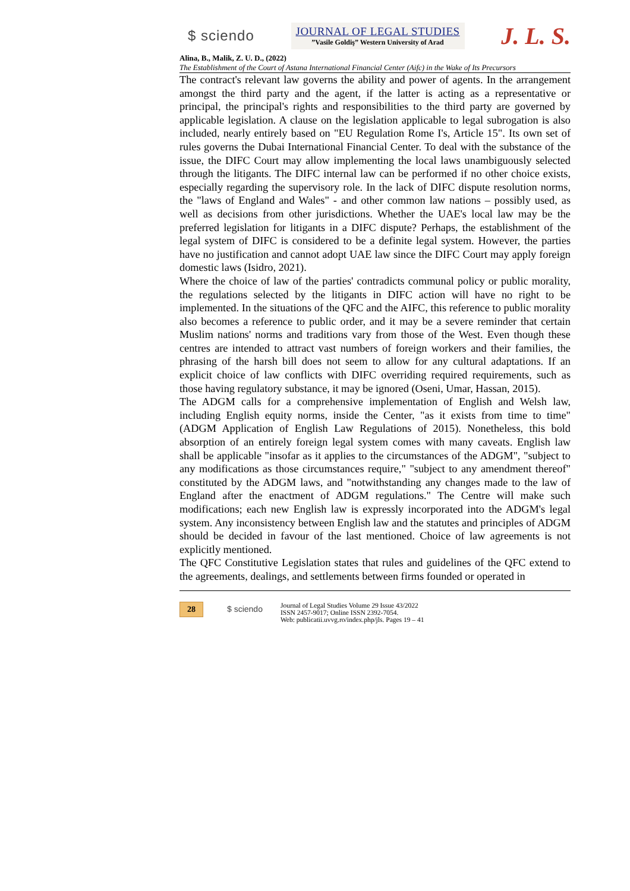$ sciendo
JOURNAL OF LEGAL STUDIES
”Vasile Goldiş” Western University of Arad
J. L. S.
Alina, B., Malik, Z. U. D., (2022)
The Establishment of the Court of Astana International Financial Center (Aifc) in the Wake of Its Precursors
The contract's relevant law governs the ability and power of agents. In the arrangement amongst the third party and the agent, if the latter is acting as a representative or principal, the principal's rights and responsibilities to the third party are governed by applicable legislation. A clause on the legislation applicable to legal subrogation is also included, nearly entirely based on "EU Regulation Rome I's, Article 15". Its own set of rules governs the Dubai International Financial Center. To deal with the substance of the issue, the DIFC Court may allow implementing the local laws unambiguously selected through the litigants. The DIFC internal law can be performed if no other choice exists, especially regarding the supervisory role. In the lack of DIFC dispute resolution norms, the "laws of England and Wales" - and other common law nations – possibly used, as well as decisions from other jurisdictions. Whether the UAE's local law may be the preferred legislation for litigants in a DIFC dispute? Perhaps, the establishment of the legal system of DIFC is considered to be a definite legal system. However, the parties have no justification and cannot adopt UAE law since the DIFC Court may apply foreign domestic laws (Isidro, 2021).
Where the choice of law of the parties' contradicts communal policy or public morality, the regulations selected by the litigants in DIFC action will have no right to be implemented. In the situations of the QFC and the AIFC, this reference to public morality also becomes a reference to public order, and it may be a severe reminder that certain Muslim nations' norms and traditions vary from those of the West. Even though these centres are intended to attract vast numbers of foreign workers and their families, the phrasing of the harsh bill does not seem to allow for any cultural adaptations. If an explicit choice of law conflicts with DIFC overriding required requirements, such as those having regulatory substance, it may be ignored (Oseni, Umar, Hassan, 2015).
The ADGM calls for a comprehensive implementation of English and Welsh law, including English equity norms, inside the Center, "as it exists from time to time" (ADGM Application of English Law Regulations of 2015). Nonetheless, this bold absorption of an entirely foreign legal system comes with many caveats. English law shall be applicable "insofar as it applies to the circumstances of the ADGM", "subject to any modifications as those circumstances require," "subject to any amendment thereof" constituted by the ADGM laws, and "notwithstanding any changes made to the law of England after the enactment of ADGM regulations." The Centre will make such modifications; each new English law is expressly incorporated into the ADGM's legal system. Any inconsistency between English law and the statutes and principles of ADGM should be decided in favour of the last mentioned. Choice of law agreements is not explicitly mentioned.
The QFC Constitutive Legislation states that rules and guidelines of the QFC extend to the agreements, dealings, and settlements between firms founded or operated in
28 $ sciendo
Journal of Legal Studies Volume 29 Issue 43/2022
ISSN 2457-9017; Online ISSN 2392-7054.
Web: publicatii.uvvg.ro/index.php/jls. Pages 19 – 41